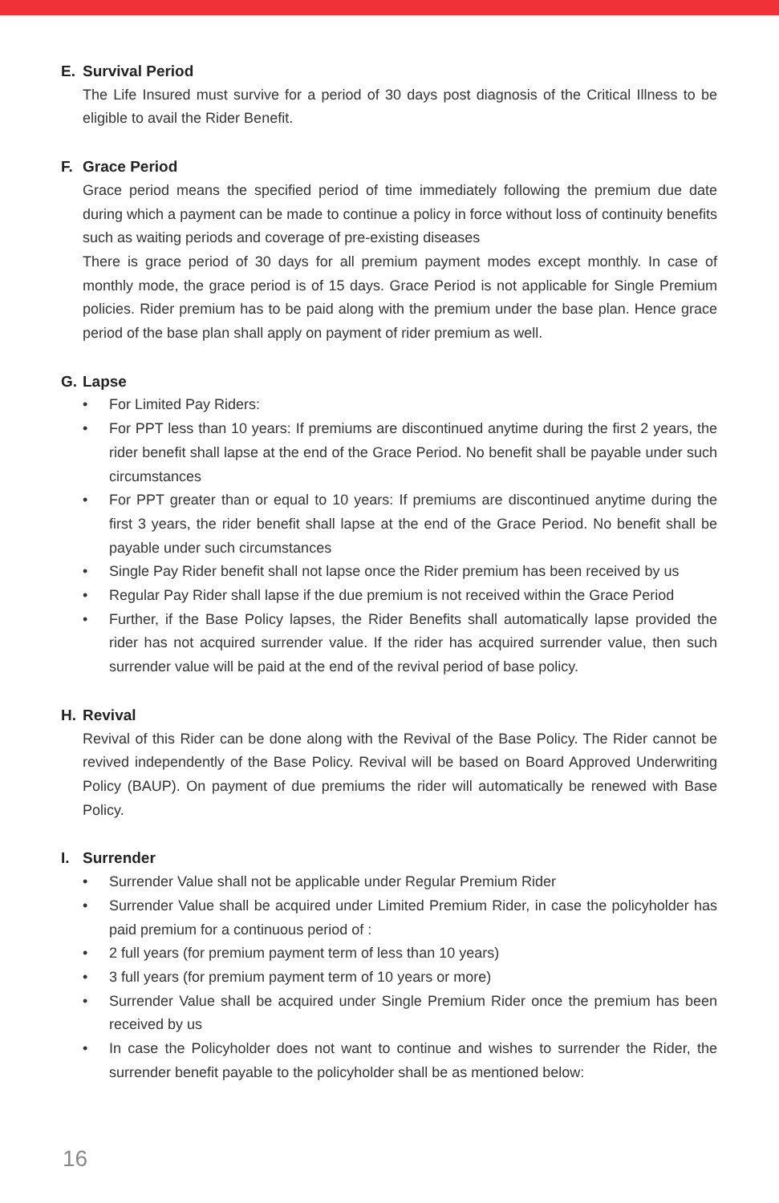E. Survival Period
The Life Insured must survive for a period of 30 days post diagnosis of the Critical Illness to be eligible to avail the Rider Benefit.
F. Grace Period
Grace period means the specified period of time immediately following the premium due date during which a payment can be made to continue a policy in force without loss of continuity benefits such as waiting periods and coverage of pre-existing diseases
There is grace period of 30 days for all premium payment modes except monthly. In case of monthly mode, the grace period is of 15 days. Grace Period is not applicable for Single Premium policies. Rider premium has to be paid along with the premium under the base plan. Hence grace period of the base plan shall apply on payment of rider premium as well.
G. Lapse
• For Limited Pay Riders:
• For PPT less than 10 years: If premiums are discontinued anytime during the first 2 years, the rider benefit shall lapse at the end of the Grace Period. No benefit shall be payable under such circumstances
• For PPT greater than or equal to 10 years: If premiums are discontinued anytime during the first 3 years, the rider benefit shall lapse at the end of the Grace Period. No benefit shall be payable under such circumstances
• Single Pay Rider benefit shall not lapse once the Rider premium has been received by us
• Regular Pay Rider shall lapse if the due premium is not received within the Grace Period
• Further, if the Base Policy lapses, the Rider Benefits shall automatically lapse provided the rider has not acquired surrender value. If the rider has acquired surrender value, then such surrender value will be paid at the end of the revival period of base policy.
H. Revival
Revival of this Rider can be done along with the Revival of the Base Policy. The Rider cannot be revived independently of the Base Policy. Revival will be based on Board Approved Underwriting Policy (BAUP). On payment of due premiums the rider will automatically be renewed with Base Policy.
I. Surrender
• Surrender Value shall not be applicable under Regular Premium Rider
• Surrender Value shall be acquired under Limited Premium Rider, in case the policyholder has paid premium for a continuous period of :
• 2 full years (for premium payment term of less than 10 years)
• 3 full years (for premium payment term of 10 years or more)
• Surrender Value shall be acquired under Single Premium Rider once the premium has been received by us
• In case the Policyholder does not want to continue and wishes to surrender the Rider, the surrender benefit payable to the policyholder shall be as mentioned below:
16